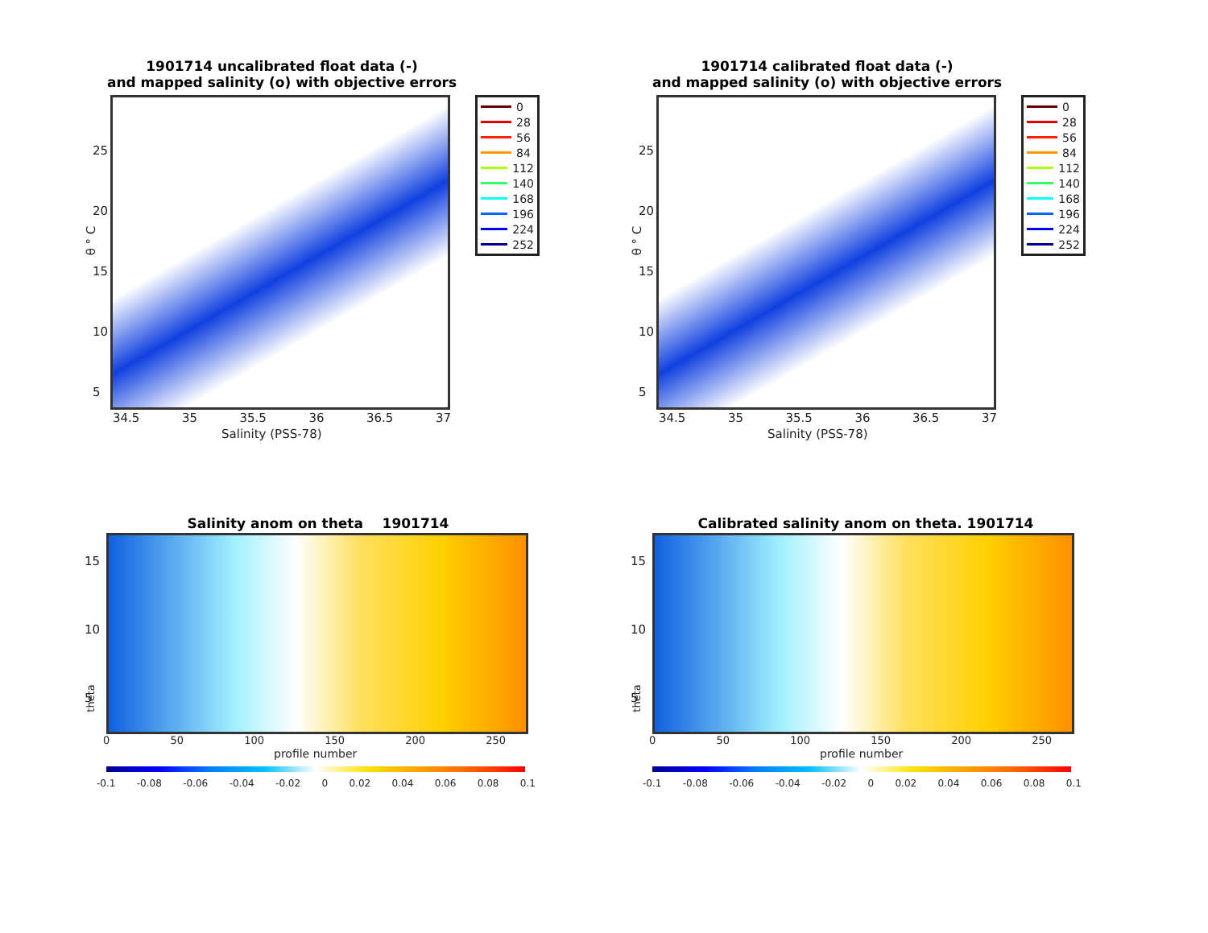1901714 uncalibrated float data (-)
and mapped salinity (o) with objective errors
25
20
15
10
5
θ ° C
34.5 35 35.5 36 36.5 37
Salinity (PSS-78)
0
28
56
84
112
140
168
196
224
252
1901714 calibrated float data (-)
and mapped salinity (o) with objective errors
25
20
15
10
5
θ ° C
34.5 35 35.5 36 36.5 37
Salinity (PSS-78)
0
28
56
84
112
140
168
196
224
252
Salinity anom on theta 1901714
15
10
5
theta
0 50 100 150 200 250
profile number
-0.1 -0.08 -0.06 -0.04 -0.02 0 0.02 0.04 0.06 0.08 0.1
Calibrated salinity anom on theta. 1901714
15
10
5
theta
0 50 100 150 200 250
profile number
-0.1 -0.08 -0.06 -0.04 -0.02 0 0.02 0.04 0.06 0.08 0.1